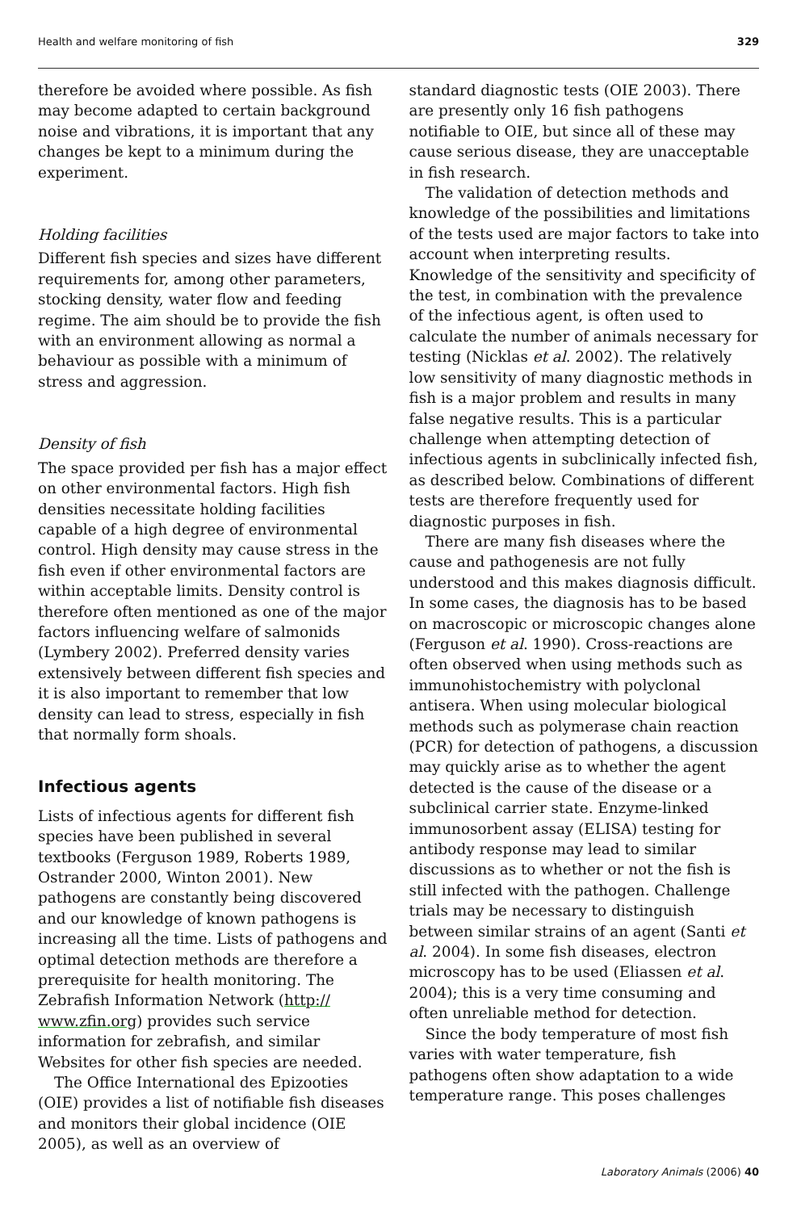Health and welfare monitoring of fish 329
therefore be avoided where possible. As fish may become adapted to certain background noise and vibrations, it is important that any changes be kept to a minimum during the experiment.
Holding facilities
Different fish species and sizes have different requirements for, among other parameters, stocking density, water flow and feeding regime. The aim should be to provide the fish with an environment allowing as normal a behaviour as possible with a minimum of stress and aggression.
Density of fish
The space provided per fish has a major effect on other environmental factors. High fish densities necessitate holding facilities capable of a high degree of environmental control. High density may cause stress in the fish even if other environmental factors are within acceptable limits. Density control is therefore often mentioned as one of the major factors influencing welfare of salmonids (Lymbery 2002). Preferred density varies extensively between different fish species and it is also important to remember that low density can lead to stress, especially in fish that normally form shoals.
Infectious agents
Lists of infectious agents for different fish species have been published in several textbooks (Ferguson 1989, Roberts 1989, Ostrander 2000, Winton 2001). New pathogens are constantly being discovered and our knowledge of known pathogens is increasing all the time. Lists of pathogens and optimal detection methods are therefore a prerequisite for health monitoring. The Zebrafish Information Network (http:// www.zfin.org) provides such service information for zebrafish, and similar Websites for other fish species are needed.
The Office International des Epizooties (OIE) provides a list of notifiable fish diseases and monitors their global incidence (OIE 2005), as well as an overview of
standard diagnostic tests (OIE 2003). There are presently only 16 fish pathogens notifiable to OIE, but since all of these may cause serious disease, they are unacceptable in fish research.
The validation of detection methods and knowledge of the possibilities and limitations of the tests used are major factors to take into account when interpreting results. Knowledge of the sensitivity and specificity of the test, in combination with the prevalence of the infectious agent, is often used to calculate the number of animals necessary for testing (Nicklas et al. 2002). The relatively low sensitivity of many diagnostic methods in fish is a major problem and results in many false negative results. This is a particular challenge when attempting detection of infectious agents in subclinically infected fish, as described below. Combinations of different tests are therefore frequently used for diagnostic purposes in fish.
There are many fish diseases where the cause and pathogenesis are not fully understood and this makes diagnosis difficult. In some cases, the diagnosis has to be based on macroscopic or microscopic changes alone (Ferguson et al. 1990). Cross-reactions are often observed when using methods such as immunohistochemistry with polyclonal antisera. When using molecular biological methods such as polymerase chain reaction (PCR) for detection of pathogens, a discussion may quickly arise as to whether the agent detected is the cause of the disease or a subclinical carrier state. Enzyme-linked immunosorbent assay (ELISA) testing for antibody response may lead to similar discussions as to whether or not the fish is still infected with the pathogen. Challenge trials may be necessary to distinguish between similar strains of an agent (Santi et al. 2004). In some fish diseases, electron microscopy has to be used (Eliassen et al. 2004); this is a very time consuming and often unreliable method for detection.
Since the body temperature of most fish varies with water temperature, fish pathogens often show adaptation to a wide temperature range. This poses challenges
Laboratory Animals (2006) 40